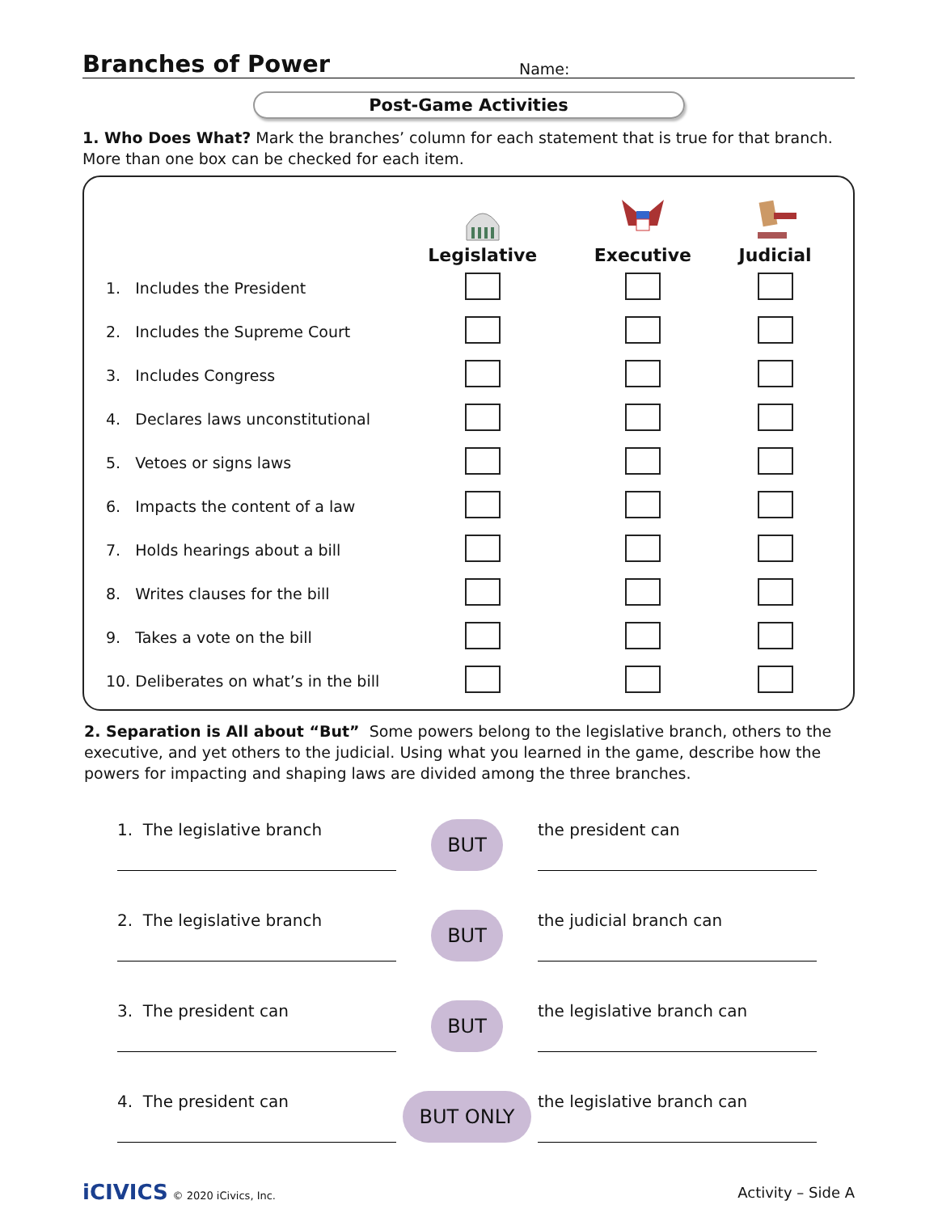Branches of Power
Name:
Post-Game Activities
1. Who Does What? Mark the branches’ column for each statement that is true for that branch. More than one box can be checked for each item.
| | Legislative | Executive | Judicial |
| --- | --- | --- | --- |
| 1. Includes the President | | | |
| 2. Includes the Supreme Court | | | |
| 3. Includes Congress | | | |
| 4. Declares laws unconstitutional | | | |
| 5. Vetoes or signs laws | | | |
| 6. Impacts the content of a law | | | |
| 7. Holds hearings about a bill | | | |
| 8. Writes clauses for the bill | | | |
| 9. Takes a vote on the bill | | | |
| 10. Deliberates on what’s in the bill | | | |
2. Separation is All about “But” Some powers belong to the legislative branch, others to the executive, and yet others to the judicial. Using what you learned in the game, describe how the powers for impacting and shaping laws are divided among the three branches.
1. The legislative branch
BUT
the president can
2. The legislative branch
BUT
the judicial branch can
3. The president can
BUT
the legislative branch can
4. The president can
BUT ONLY
the legislative branch can
iCIVICS © 2020 iCivics, Inc.
Activity – Side A